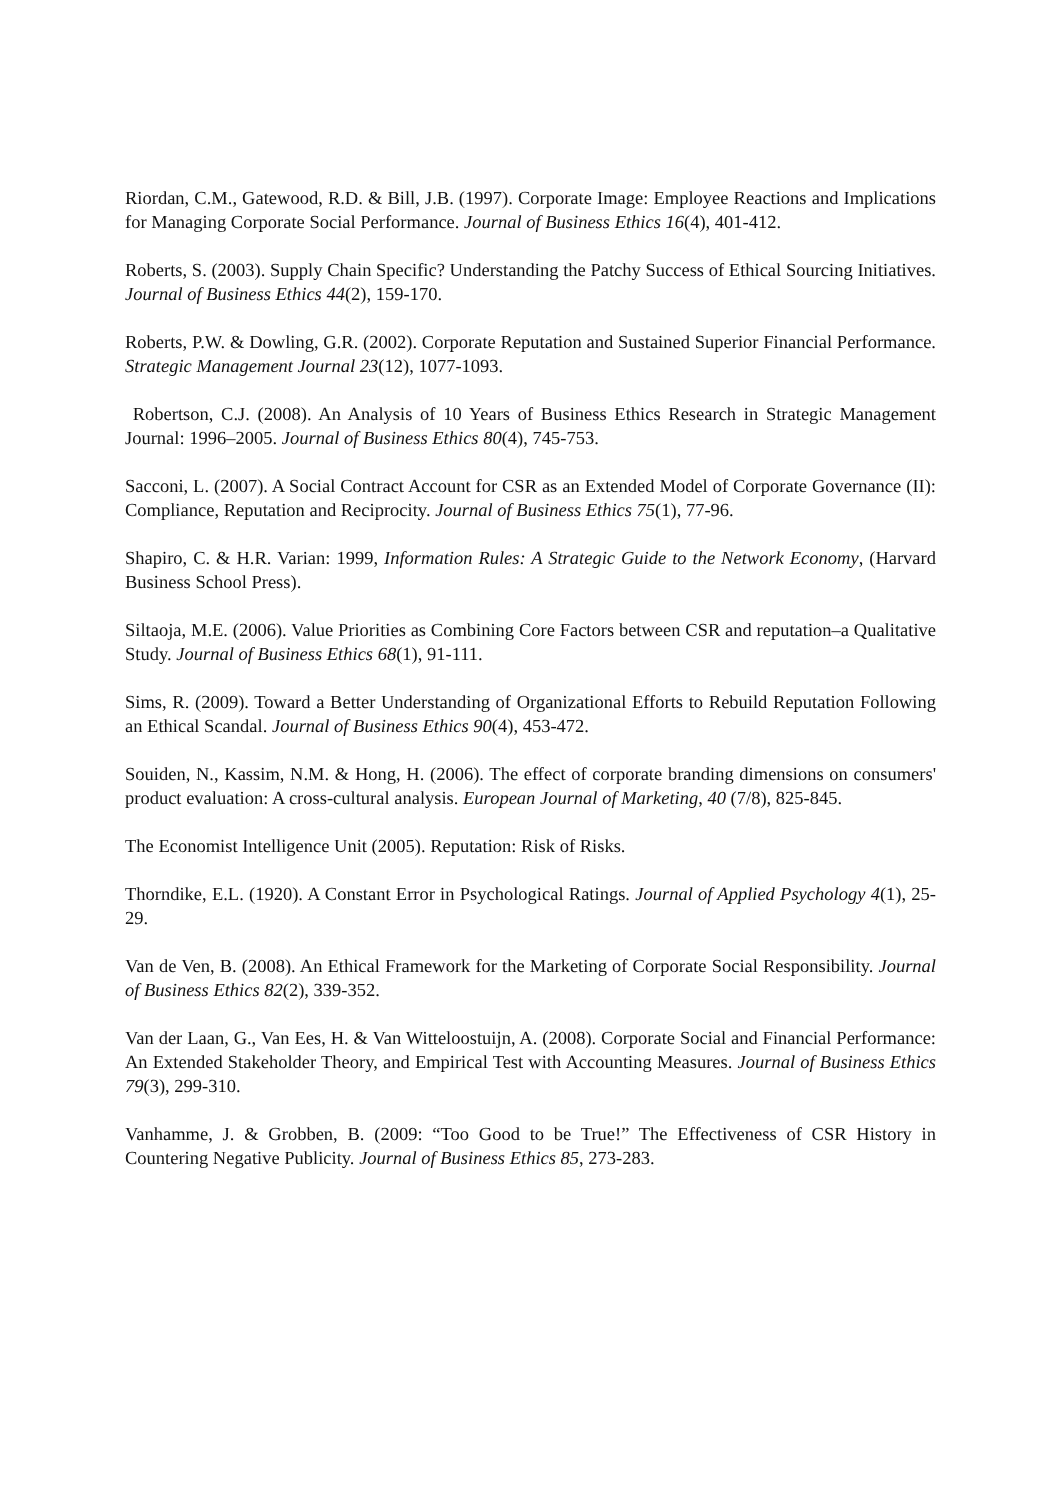Riordan, C.M., Gatewood, R.D. & Bill, J.B. (1997). Corporate Image: Employee Reactions and Implications for Managing Corporate Social Performance. Journal of Business Ethics 16(4), 401-412.
Roberts, S. (2003). Supply Chain Specific? Understanding the Patchy Success of Ethical Sourcing Initiatives. Journal of Business Ethics 44(2), 159-170.
Roberts, P.W. & Dowling, G.R. (2002). Corporate Reputation and Sustained Superior Financial Performance. Strategic Management Journal 23(12), 1077-1093.
Robertson, C.J. (2008). An Analysis of 10 Years of Business Ethics Research in Strategic Management Journal: 1996–2005. Journal of Business Ethics 80(4), 745-753.
Sacconi, L. (2007). A Social Contract Account for CSR as an Extended Model of Corporate Governance (II): Compliance, Reputation and Reciprocity. Journal of Business Ethics 75(1), 77-96.
Shapiro, C. & H.R. Varian: 1999, Information Rules: A Strategic Guide to the Network Economy, (Harvard Business School Press).
Siltaoja, M.E. (2006). Value Priorities as Combining Core Factors between CSR and reputation–a Qualitative Study. Journal of Business Ethics 68(1), 91-111.
Sims, R. (2009). Toward a Better Understanding of Organizational Efforts to Rebuild Reputation Following an Ethical Scandal. Journal of Business Ethics 90(4), 453-472.
Souiden, N., Kassim, N.M. & Hong, H. (2006). The effect of corporate branding dimensions on consumers' product evaluation: A cross-cultural analysis. European Journal of Marketing, 40 (7/8), 825-845.
The Economist Intelligence Unit (2005). Reputation: Risk of Risks.
Thorndike, E.L. (1920). A Constant Error in Psychological Ratings. Journal of Applied Psychology 4(1), 25-29.
Van de Ven, B. (2008). An Ethical Framework for the Marketing of Corporate Social Responsibility. Journal of Business Ethics 82(2), 339-352.
Van der Laan, G., Van Ees, H. & Van Witteloostuijn, A. (2008). Corporate Social and Financial Performance: An Extended Stakeholder Theory, and Empirical Test with Accounting Measures. Journal of Business Ethics 79(3), 299-310.
Vanhamme, J. & Grobben, B. (2009: “Too Good to be True!” The Effectiveness of CSR History in Countering Negative Publicity. Journal of Business Ethics 85, 273-283.